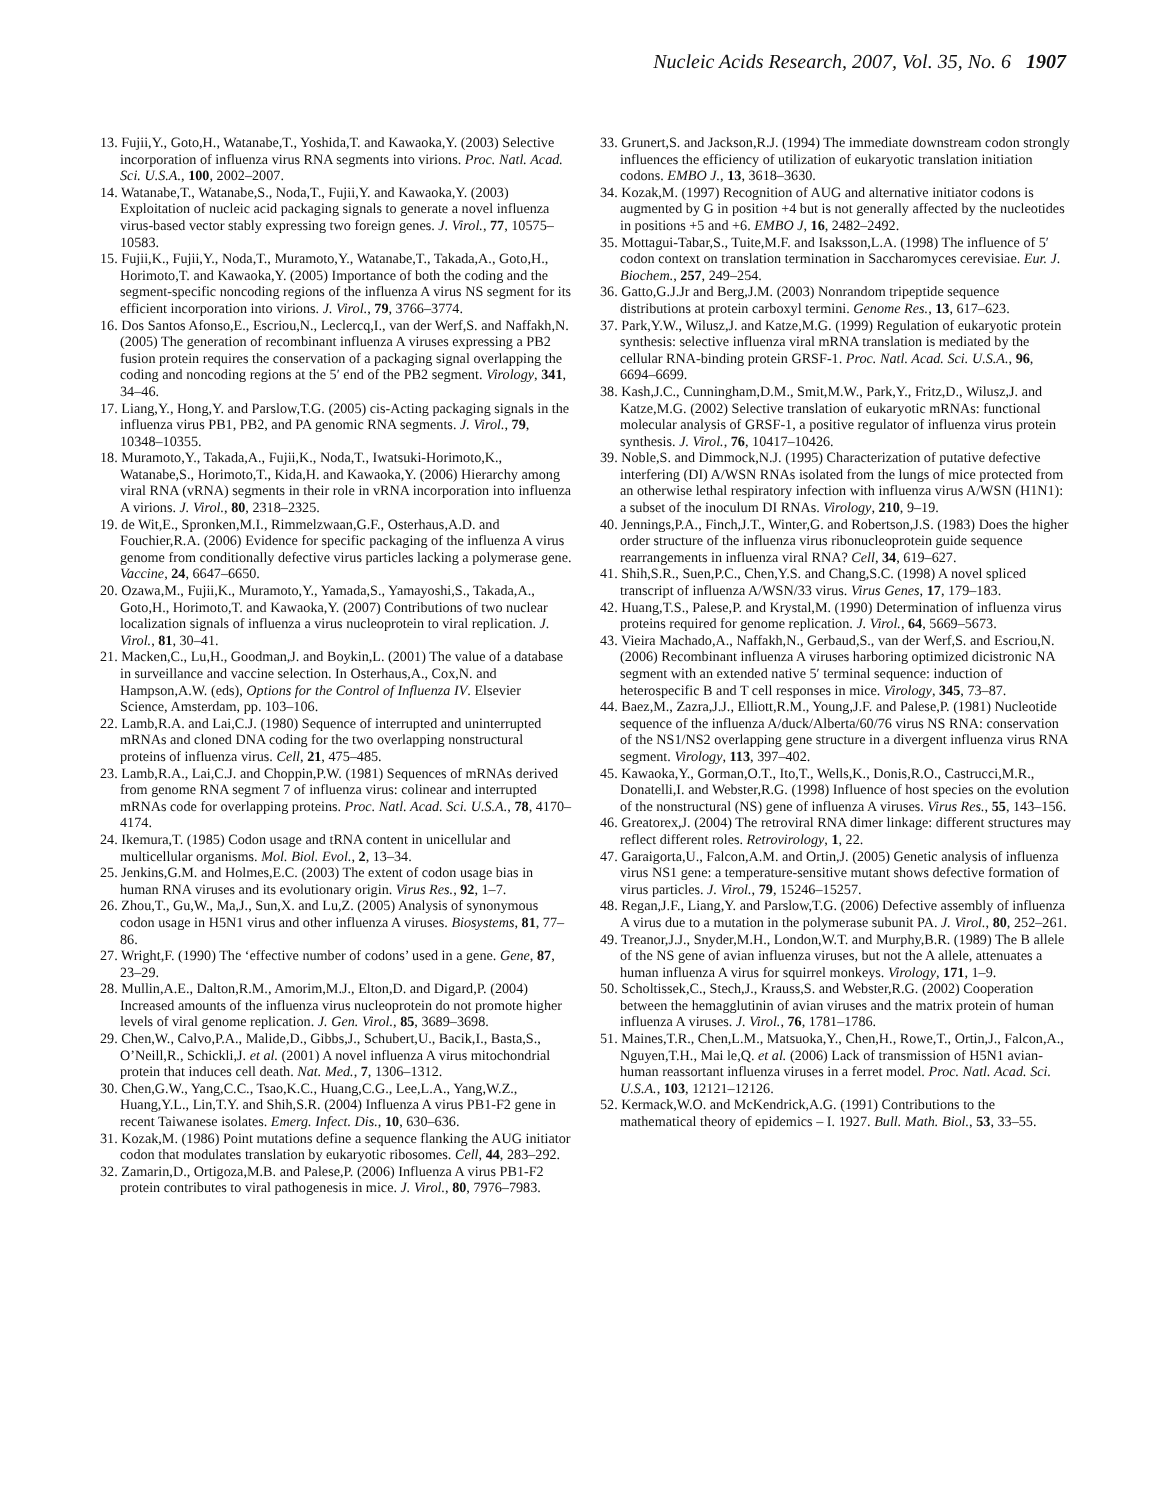Nucleic Acids Research, 2007, Vol. 35, No. 6 1907
13. Fujii,Y., Goto,H., Watanabe,T., Yoshida,T. and Kawaoka,Y. (2003) Selective incorporation of influenza virus RNA segments into virions. Proc. Natl. Acad. Sci. U.S.A., 100, 2002–2007.
14. Watanabe,T., Watanabe,S., Noda,T., Fujii,Y. and Kawaoka,Y. (2003) Exploitation of nucleic acid packaging signals to generate a novel influenza virus-based vector stably expressing two foreign genes. J. Virol., 77, 10575–10583.
15. Fujii,K., Fujii,Y., Noda,T., Muramoto,Y., Watanabe,T., Takada,A., Goto,H., Horimoto,T. and Kawaoka,Y. (2005) Importance of both the coding and the segment-specific noncoding regions of the influenza A virus NS segment for its efficient incorporation into virions. J. Virol., 79, 3766–3774.
16. Dos Santos Afonso,E., Escriou,N., Leclercq,I., van der Werf,S. and Naffakh,N. (2005) The generation of recombinant influenza A viruses expressing a PB2 fusion protein requires the conservation of a packaging signal overlapping the coding and noncoding regions at the 5′ end of the PB2 segment. Virology, 341, 34–46.
17. Liang,Y., Hong,Y. and Parslow,T.G. (2005) cis-Acting packaging signals in the influenza virus PB1, PB2, and PA genomic RNA segments. J. Virol., 79, 10348–10355.
18. Muramoto,Y., Takada,A., Fujii,K., Noda,T., Iwatsuki-Horimoto,K., Watanabe,S., Horimoto,T., Kida,H. and Kawaoka,Y. (2006) Hierarchy among viral RNA (vRNA) segments in their role in vRNA incorporation into influenza A virions. J. Virol., 80, 2318–2325.
19. de Wit,E., Spronken,M.I., Rimmelzwaan,G.F., Osterhaus,A.D. and Fouchier,R.A. (2006) Evidence for specific packaging of the influenza A virus genome from conditionally defective virus particles lacking a polymerase gene. Vaccine, 24, 6647–6650.
20. Ozawa,M., Fujii,K., Muramoto,Y., Yamada,S., Yamayoshi,S., Takada,A., Goto,H., Horimoto,T. and Kawaoka,Y. (2007) Contributions of two nuclear localization signals of influenza a virus nucleoprotein to viral replication. J. Virol., 81, 30–41.
21. Macken,C., Lu,H., Goodman,J. and Boykin,L. (2001) The value of a database in surveillance and vaccine selection. In Osterhaus,A., Cox,N. and Hampson,A.W. (eds), Options for the Control of Influenza IV. Elsevier Science, Amsterdam, pp. 103–106.
22. Lamb,R.A. and Lai,C.J. (1980) Sequence of interrupted and uninterrupted mRNAs and cloned DNA coding for the two overlapping nonstructural proteins of influenza virus. Cell, 21, 475–485.
23. Lamb,R.A., Lai,C.J. and Choppin,P.W. (1981) Sequences of mRNAs derived from genome RNA segment 7 of influenza virus: colinear and interrupted mRNAs code for overlapping proteins. Proc. Natl. Acad. Sci. U.S.A., 78, 4170–4174.
24. Ikemura,T. (1985) Codon usage and tRNA content in unicellular and multicellular organisms. Mol. Biol. Evol., 2, 13–34.
25. Jenkins,G.M. and Holmes,E.C. (2003) The extent of codon usage bias in human RNA viruses and its evolutionary origin. Virus Res., 92, 1–7.
26. Zhou,T., Gu,W., Ma,J., Sun,X. and Lu,Z. (2005) Analysis of synonymous codon usage in H5N1 virus and other influenza A viruses. Biosystems, 81, 77–86.
27. Wright,F. (1990) The ‘effective number of codons’ used in a gene. Gene, 87, 23–29.
28. Mullin,A.E., Dalton,R.M., Amorim,M.J., Elton,D. and Digard,P. (2004) Increased amounts of the influenza virus nucleoprotein do not promote higher levels of viral genome replication. J. Gen. Virol., 85, 3689–3698.
29. Chen,W., Calvo,P.A., Malide,D., Gibbs,J., Schubert,U., Bacik,I., Basta,S., O’Neill,R., Schickli,J. et al. (2001) A novel influenza A virus mitochondrial protein that induces cell death. Nat. Med., 7, 1306–1312.
30. Chen,G.W., Yang,C.C., Tsao,K.C., Huang,C.G., Lee,L.A., Yang,W.Z., Huang,Y.L., Lin,T.Y. and Shih,S.R. (2004) Influenza A virus PB1-F2 gene in recent Taiwanese isolates. Emerg. Infect. Dis., 10, 630–636.
31. Kozak,M. (1986) Point mutations define a sequence flanking the AUG initiator codon that modulates translation by eukaryotic ribosomes. Cell, 44, 283–292.
32. Zamarin,D., Ortigoza,M.B. and Palese,P. (2006) Influenza A virus PB1-F2 protein contributes to viral pathogenesis in mice. J. Virol., 80, 7976–7983.
33. Grunert,S. and Jackson,R.J. (1994) The immediate downstream codon strongly influences the efficiency of utilization of eukaryotic translation initiation codons. EMBO J., 13, 3618–3630.
34. Kozak,M. (1997) Recognition of AUG and alternative initiator codons is augmented by G in position +4 but is not generally affected by the nucleotides in positions +5 and +6. EMBO J, 16, 2482–2492.
35. Mottagui-Tabar,S., Tuite,M.F. and Isaksson,L.A. (1998) The influence of 5′ codon context on translation termination in Saccharomyces cerevisiae. Eur. J. Biochem., 257, 249–254.
36. Gatto,G.J.Jr and Berg,J.M. (2003) Nonrandom tripeptide sequence distributions at protein carboxyl termini. Genome Res., 13, 617–623.
37. Park,Y.W., Wilusz,J. and Katze,M.G. (1999) Regulation of eukaryotic protein synthesis: selective influenza viral mRNA translation is mediated by the cellular RNA-binding protein GRSF-1. Proc. Natl. Acad. Sci. U.S.A., 96, 6694–6699.
38. Kash,J.C., Cunningham,D.M., Smit,M.W., Park,Y., Fritz,D., Wilusz,J. and Katze,M.G. (2002) Selective translation of eukaryotic mRNAs: functional molecular analysis of GRSF-1, a positive regulator of influenza virus protein synthesis. J. Virol., 76, 10417–10426.
39. Noble,S. and Dimmock,N.J. (1995) Characterization of putative defective interfering (DI) A/WSN RNAs isolated from the lungs of mice protected from an otherwise lethal respiratory infection with influenza virus A/WSN (H1N1): a subset of the inoculum DI RNAs. Virology, 210, 9–19.
40. Jennings,P.A., Finch,J.T., Winter,G. and Robertson,J.S. (1983) Does the higher order structure of the influenza virus ribonucleoprotein guide sequence rearrangements in influenza viral RNA? Cell, 34, 619–627.
41. Shih,S.R., Suen,P.C., Chen,Y.S. and Chang,S.C. (1998) A novel spliced transcript of influenza A/WSN/33 virus. Virus Genes, 17, 179–183.
42. Huang,T.S., Palese,P. and Krystal,M. (1990) Determination of influenza virus proteins required for genome replication. J. Virol., 64, 5669–5673.
43. Vieira Machado,A., Naffakh,N., Gerbaud,S., van der Werf,S. and Escriou,N. (2006) Recombinant influenza A viruses harboring optimized dicistronic NA segment with an extended native 5′ terminal sequence: induction of heterospecific B and T cell responses in mice. Virology, 345, 73–87.
44. Baez,M., Zazra,J.J., Elliott,R.M., Young,J.F. and Palese,P. (1981) Nucleotide sequence of the influenza A/duck/Alberta/60/76 virus NS RNA: conservation of the NS1/NS2 overlapping gene structure in a divergent influenza virus RNA segment. Virology, 113, 397–402.
45. Kawaoka,Y., Gorman,O.T., Ito,T., Wells,K., Donis,R.O., Castrucci,M.R., Donatelli,I. and Webster,R.G. (1998) Influence of host species on the evolution of the nonstructural (NS) gene of influenza A viruses. Virus Res., 55, 143–156.
46. Greatorex,J. (2004) The retroviral RNA dimer linkage: different structures may reflect different roles. Retrovirology, 1, 22.
47. Garaigorta,U., Falcon,A.M. and Ortin,J. (2005) Genetic analysis of influenza virus NS1 gene: a temperature-sensitive mutant shows defective formation of virus particles. J. Virol., 79, 15246–15257.
48. Regan,J.F., Liang,Y. and Parslow,T.G. (2006) Defective assembly of influenza A virus due to a mutation in the polymerase subunit PA. J. Virol., 80, 252–261.
49. Treanor,J.J., Snyder,M.H., London,W.T. and Murphy,B.R. (1989) The B allele of the NS gene of avian influenza viruses, but not the A allele, attenuates a human influenza A virus for squirrel monkeys. Virology, 171, 1–9.
50. Scholtissek,C., Stech,J., Krauss,S. and Webster,R.G. (2002) Cooperation between the hemagglutinin of avian viruses and the matrix protein of human influenza A viruses. J. Virol., 76, 1781–1786.
51. Maines,T.R., Chen,L.M., Matsuoka,Y., Chen,H., Rowe,T., Ortin,J., Falcon,A., Nguyen,T.H., Mai le,Q. et al. (2006) Lack of transmission of H5N1 avian-human reassortant influenza viruses in a ferret model. Proc. Natl. Acad. Sci. U.S.A., 103, 12121–12126.
52. Kermack,W.O. and McKendrick,A.G. (1991) Contributions to the mathematical theory of epidemics – I. 1927. Bull. Math. Biol., 53, 33–55.